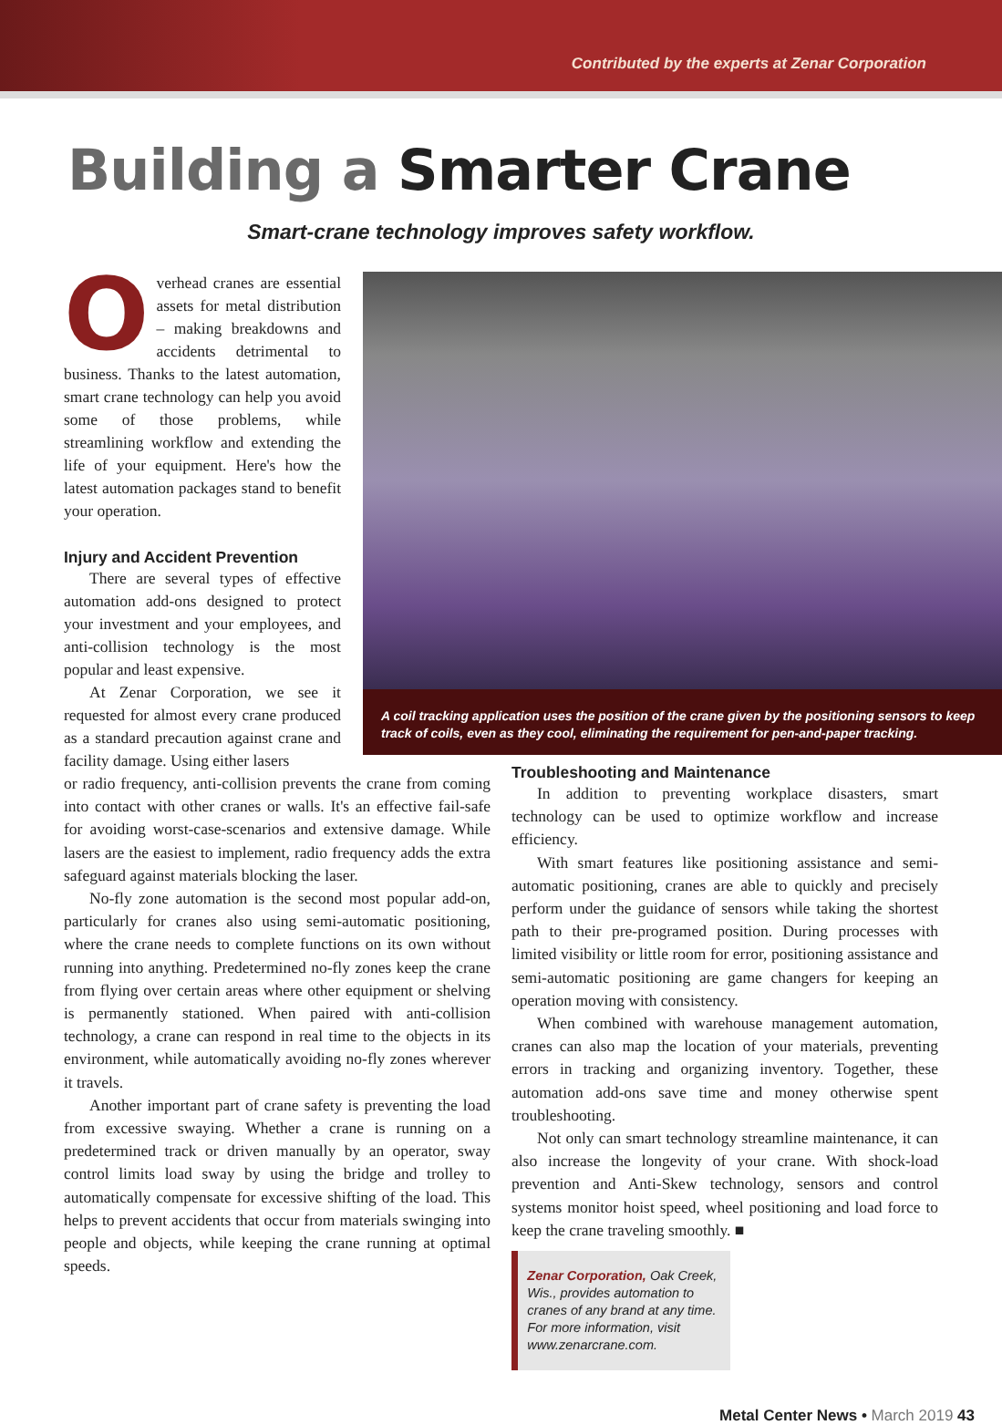Contributed by the experts at Zenar Corporation
Building a Smarter Crane
Smart-crane technology improves safety workflow.
Overhead cranes are essential assets for metal distribution – making breakdowns and accidents detrimental to business. Thanks to the latest automation, smart crane technology can help you avoid some of those problems, while streamlining workflow and extending the life of your equipment. Here's how the latest automation packages stand to benefit your operation.
Injury and Accident Prevention
There are several types of effective automation add-ons designed to protect your investment and your employees, and anti-collision technology is the most popular and least expensive.
At Zenar Corporation, we see it requested for almost every crane produced as a standard precaution against crane and facility damage. Using either lasers
A coil tracking application uses the position of the crane given by the positioning sensors to keep track of coils, even as they cool, eliminating the requirement for pen-and-paper tracking.
or radio frequency, anti-collision prevents the crane from coming into contact with other cranes or walls. It's an effective fail-safe for avoiding worst-case-scenarios and extensive damage. While lasers are the easiest to implement, radio frequency adds the extra safeguard against materials blocking the laser.
No-fly zone automation is the second most popular add-on, particularly for cranes also using semi-automatic positioning, where the crane needs to complete functions on its own without running into anything. Predetermined no-fly zones keep the crane from flying over certain areas where other equipment or shelving is permanently stationed. When paired with anti-collision technology, a crane can respond in real time to the objects in its environment, while automatically avoiding no-fly zones wherever it travels.
Another important part of crane safety is preventing the load from excessive swaying. Whether a crane is running on a predetermined track or driven manually by an operator, sway control limits load sway by using the bridge and trolley to automatically compensate for excessive shifting of the load. This helps to prevent accidents that occur from materials swinging into people and objects, while keeping the crane running at optimal speeds.
Troubleshooting and Maintenance
In addition to preventing workplace disasters, smart technology can be used to optimize workflow and increase efficiency.
With smart features like positioning assistance and semi-automatic positioning, cranes are able to quickly and precisely perform under the guidance of sensors while taking the shortest path to their pre-programed position. During processes with limited visibility or little room for error, positioning assistance and semi-automatic positioning are game changers for keeping an operation moving with consistency.
When combined with warehouse management automation, cranes can also map the location of your materials, preventing errors in tracking and organizing inventory. Together, these automation add-ons save time and money otherwise spent troubleshooting.
Not only can smart technology streamline maintenance, it can also increase the longevity of your crane. With shock-load prevention and Anti-Skew technology, sensors and control systems monitor hoist speed, wheel positioning and load force to keep the crane traveling smoothly. ■
Zenar Corporation, Oak Creek, Wis., provides automation to cranes of any brand at any time. For more information, visit www.zenarcrane.com.
Metal Center News • March 2019 43